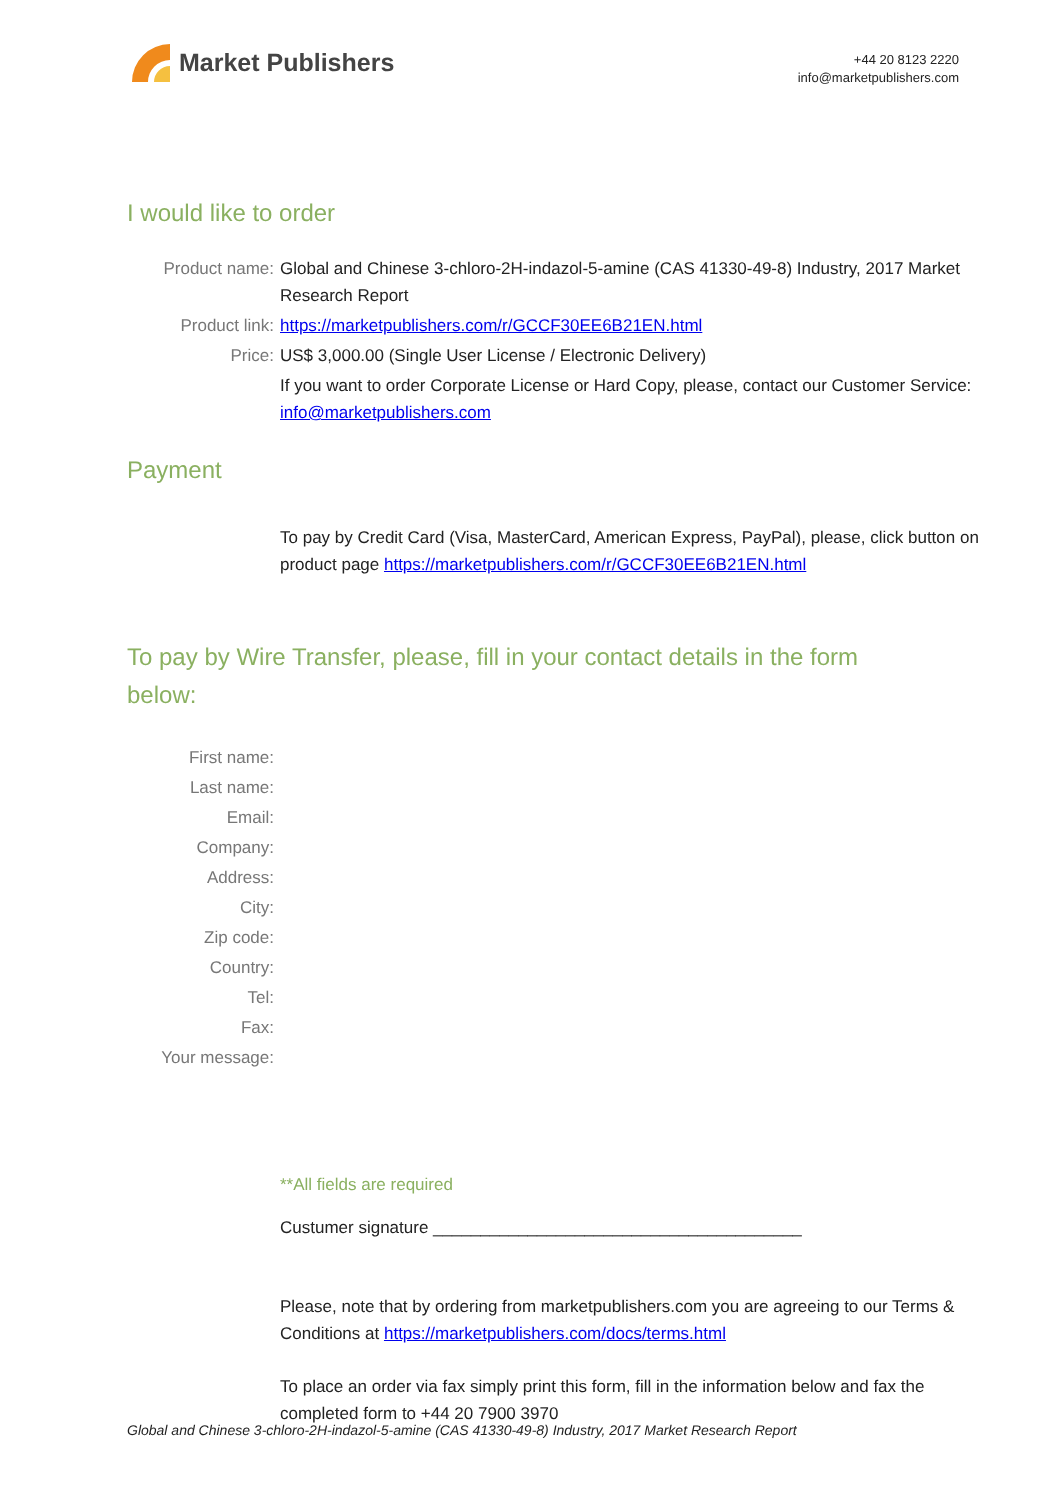Market Publishers
+44 20 8123 2220
info@marketpublishers.com
I would like to order
Product name: Global and Chinese 3-chloro-2H-indazol-5-amine (CAS 41330-49-8) Industry, 2017 Market Research Report
Product link: https://marketpublishers.com/r/GCCF30EE6B21EN.html
Price: US$ 3,000.00 (Single User License / Electronic Delivery)
If you want to order Corporate License or Hard Copy, please, contact our Customer Service:
info@marketpublishers.com
Payment
To pay by Credit Card (Visa, MasterCard, American Express, PayPal), please, click button on product page https://marketpublishers.com/r/GCCF30EE6B21EN.html
To pay by Wire Transfer, please, fill in your contact details in the form below:
First name:
Last name:
Email:
Company:
Address:
City:
Zip code:
Country:
Tel:
Fax:
Your message:
**All fields are required
Custumer signature _______________________________________
Please, note that by ordering from marketpublishers.com you are agreeing to our Terms & Conditions at https://marketpublishers.com/docs/terms.html
To place an order via fax simply print this form, fill in the information below and fax the completed form to +44 20 7900 3970
Global and Chinese 3-chloro-2H-indazol-5-amine (CAS 41330-49-8) Industry, 2017 Market Research Report